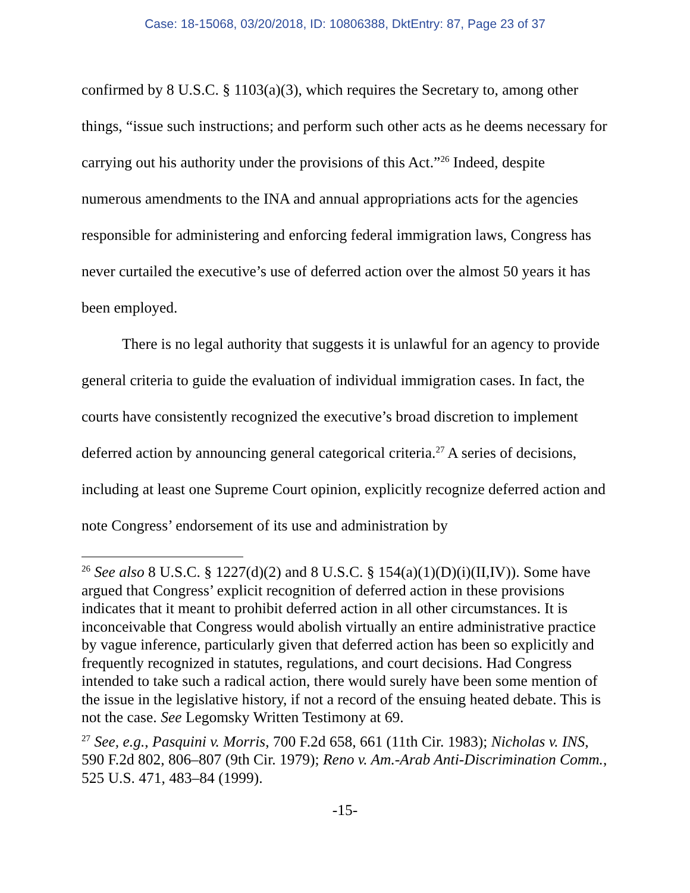Case: 18-15068, 03/20/2018, ID: 10806388, DktEntry: 87, Page 23 of 37
confirmed by 8 U.S.C. § 1103(a)(3), which requires the Secretary to, among other things, “issue such instructions; and perform such other acts as he deems necessary for carrying out his authority under the provisions of this Act.”<sup>26</sup> Indeed, despite numerous amendments to the INA and annual appropriations acts for the agencies responsible for administering and enforcing federal immigration laws, Congress has never curtailed the executive’s use of deferred action over the almost 50 years it has been employed.
There is no legal authority that suggests it is unlawful for an agency to provide general criteria to guide the evaluation of individual immigration cases. In fact, the courts have consistently recognized the executive’s broad discretion to implement deferred action by announcing general categorical criteria.<sup>27</sup> A series of decisions, including at least one Supreme Court opinion, explicitly recognize deferred action and note Congress’ endorsement of its use and administration by
<sup>26</sup> See also 8 U.S.C. § 1227(d)(2) and 8 U.S.C. § 154(a)(1)(D)(i)(II,IV)). Some have argued that Congress’ explicit recognition of deferred action in these provisions indicates that it meant to prohibit deferred action in all other circumstances. It is inconceivable that Congress would abolish virtually an entire administrative practice by vague inference, particularly given that deferred action has been so explicitly and frequently recognized in statutes, regulations, and court decisions. Had Congress intended to take such a radical action, there would surely have been some mention of the issue in the legislative history, if not a record of the ensuing heated debate. This is not the case. See Legomsky Written Testimony at 69.
<sup>27</sup> See, e.g., Pasquini v. Morris, 700 F.2d 658, 661 (11th Cir. 1983); Nicholas v. INS, 590 F.2d 802, 806–807 (9th Cir. 1979); Reno v. Am.-Arab Anti-Discrimination Comm., 525 U.S. 471, 483–84 (1999).
-15-